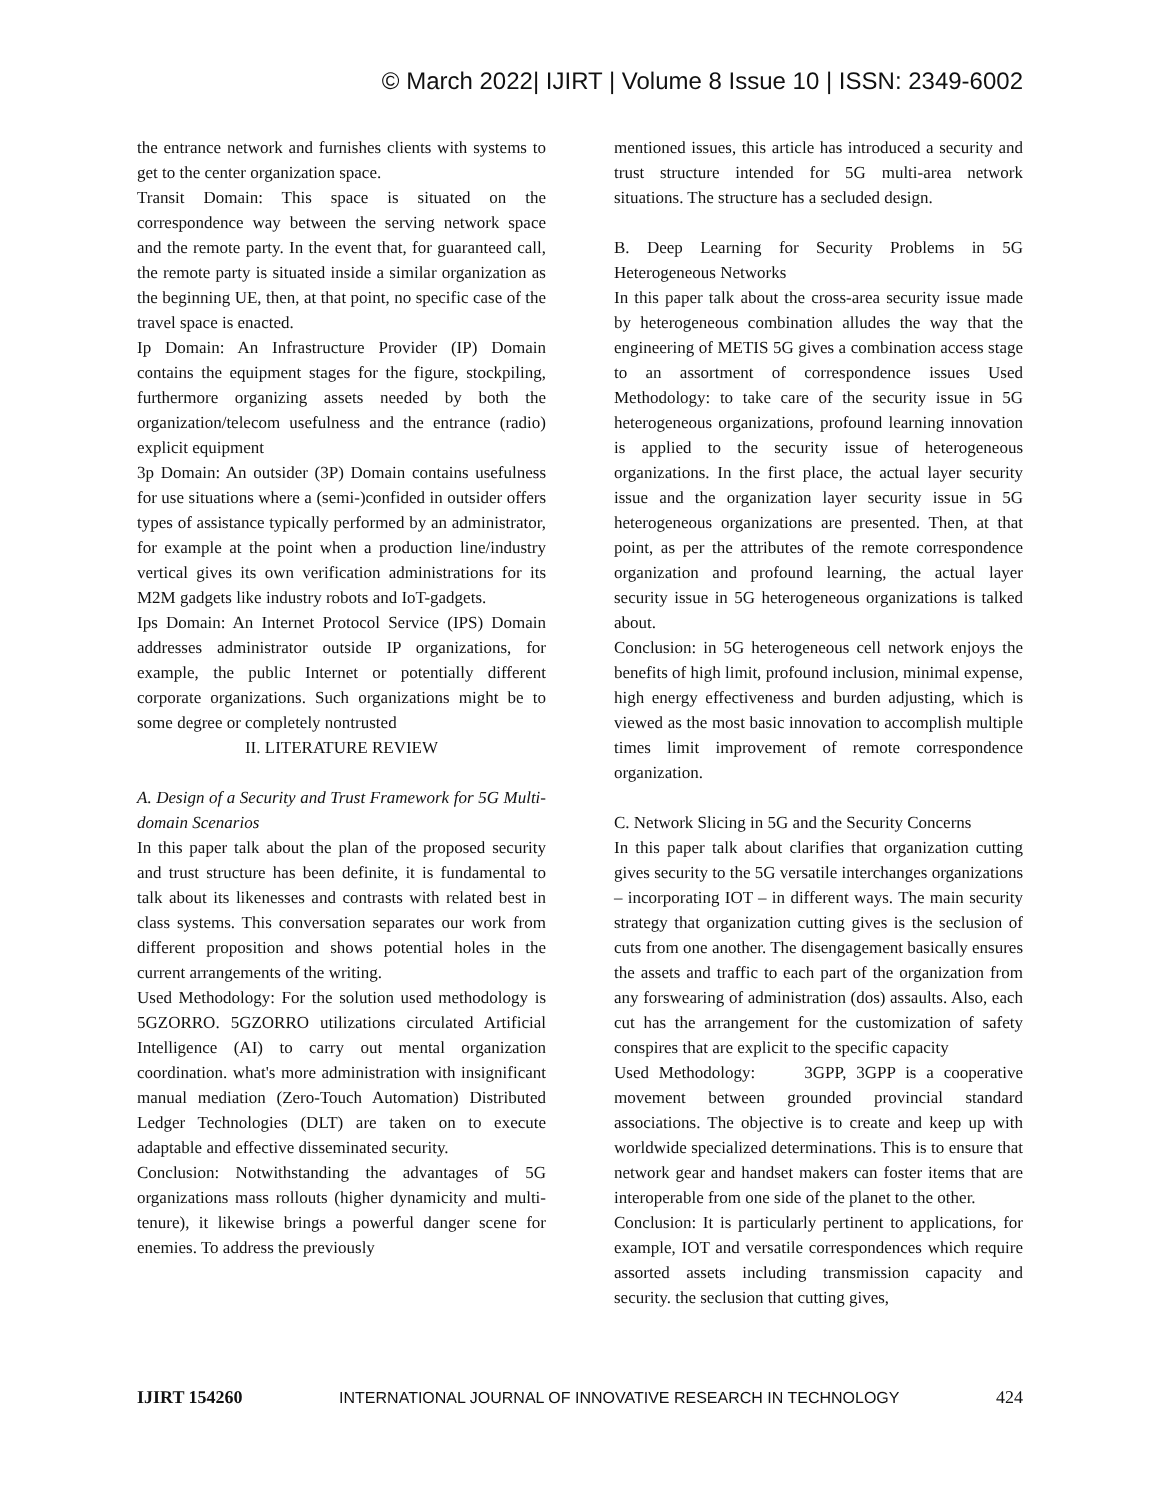© March 2022| IJIRT | Volume 8 Issue 10 | ISSN: 2349-6002
the entrance network and furnishes clients with systems to get to the center organization space.
Transit Domain: This space is situated on the correspondence way between the serving network space and the remote party. In the event that, for guaranteed call, the remote party is situated inside a similar organization as the beginning UE, then, at that point, no specific case of the travel space is enacted.
Ip Domain: An Infrastructure Provider (IP) Domain contains the equipment stages for the figure, stockpiling, furthermore organizing assets needed by both the organization/telecom usefulness and the entrance (radio) explicit equipment
3p Domain: An outsider (3P) Domain contains usefulness for use situations where a (semi-)confided in outsider offers types of assistance typically performed by an administrator, for example at the point when a production line/industry vertical gives its own verification administrations for its M2M gadgets like industry robots and IoT-gadgets.
Ips Domain: An Internet Protocol Service (IPS) Domain addresses administrator outside IP organizations, for example, the public Internet or potentially different corporate organizations. Such organizations might be to some degree or completely nontrusted
II. LITERATURE REVIEW
A. Design of a Security and Trust Framework for 5G Multi-domain Scenarios
In this paper talk about the plan of the proposed security and trust structure has been definite, it is fundamental to talk about its likenesses and contrasts with related best in class systems. This conversation separates our work from different proposition and shows potential holes in the current arrangements of the writing.
Used Methodology: For the solution used methodology is 5GZORRO. 5GZORRO utilizations circulated Artificial Intelligence (AI) to carry out mental organization coordination. what's more administration with insignificant manual mediation (Zero-Touch Automation) Distributed Ledger Technologies (DLT) are taken on to execute adaptable and effective disseminated security.
Conclusion: Notwithstanding the advantages of 5G organizations mass rollouts (higher dynamicity and multi-tenure), it likewise brings a powerful danger scene for enemies. To address the previously
mentioned issues, this article has introduced a security and trust structure intended for 5G multi-area network situations. The structure has a secluded design.
B. Deep Learning for Security Problems in 5G Heterogeneous Networks
In this paper talk about the cross-area security issue made by heterogeneous combination alludes the way that the engineering of METIS 5G gives a combination access stage to an assortment of correspondence issues Used Methodology: to take care of the security issue in 5G heterogeneous organizations, profound learning innovation is applied to the security issue of heterogeneous organizations. In the first place, the actual layer security issue and the organization layer security issue in 5G heterogeneous organizations are presented. Then, at that point, as per the attributes of the remote correspondence organization and profound learning, the actual layer security issue in 5G heterogeneous organizations is talked about.
Conclusion: in 5G heterogeneous cell network enjoys the benefits of high limit, profound inclusion, minimal expense, high energy effectiveness and burden adjusting, which is viewed as the most basic innovation to accomplish multiple times limit improvement of remote correspondence organization.
C. Network Slicing in 5G and the Security Concerns
In this paper talk about clarifies that organization cutting gives security to the 5G versatile interchanges organizations – incorporating IOT – in different ways. The main security strategy that organization cutting gives is the seclusion of cuts from one another. The disengagement basically ensures the assets and traffic to each part of the organization from any forswearing of administration (dos) assaults. Also, each cut has the arrangement for the customization of safety conspires that are explicit to the specific capacity
Used Methodology: 3GPP, 3GPP is a cooperative movement between grounded provincial standard associations. The objective is to create and keep up with worldwide specialized determinations. This is to ensure that network gear and handset makers can foster items that are interoperable from one side of the planet to the other.
Conclusion: It is particularly pertinent to applications, for example, IOT and versatile correspondences which require assorted assets including transmission capacity and security. the seclusion that cutting gives,
IJIRT 154260 INTERNATIONAL JOURNAL OF INNOVATIVE RESEARCH IN TECHNOLOGY 424